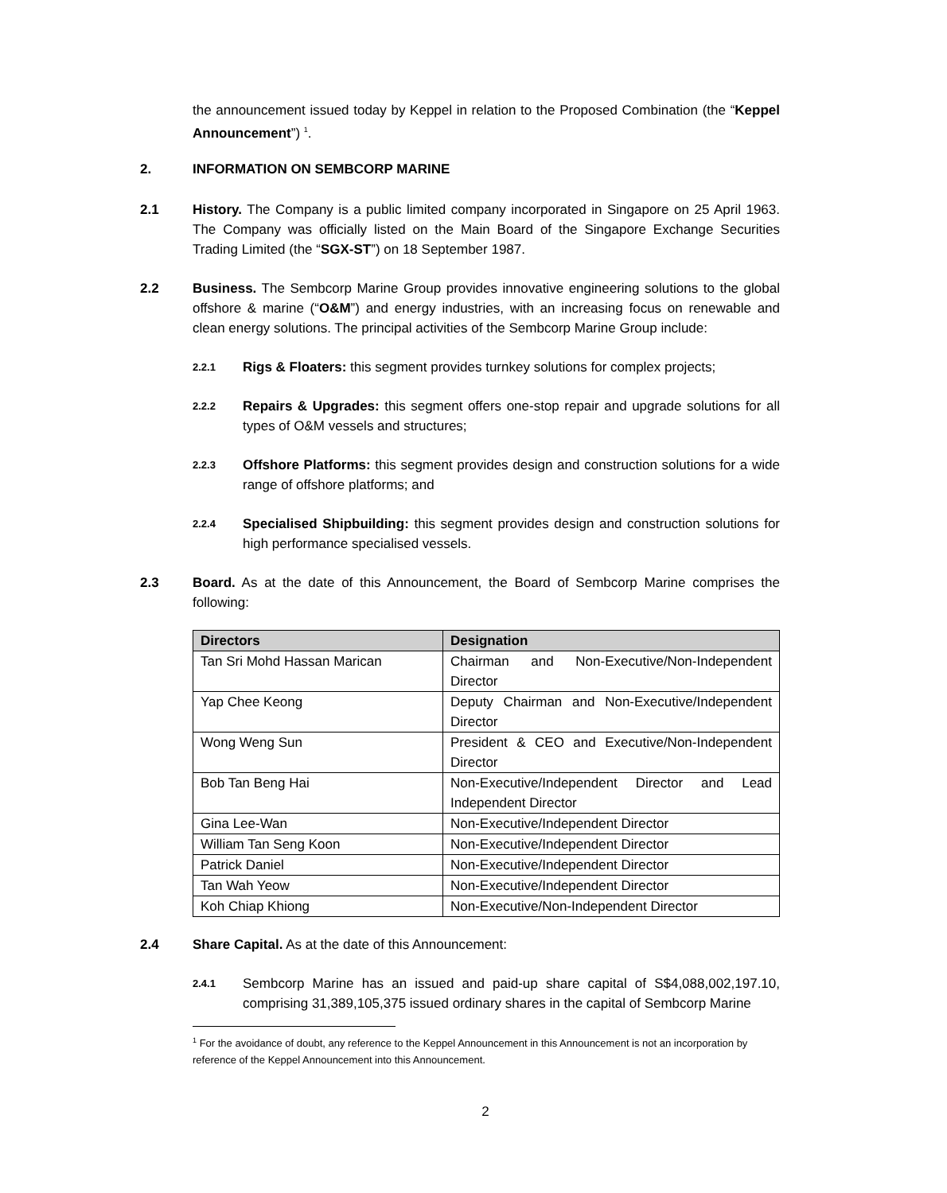the announcement issued today by Keppel in relation to the Proposed Combination (the “Keppel Announcement”) <sup>1</sup>.
2. INFORMATION ON SEMBCORP MARINE
2.1 History. The Company is a public limited company incorporated in Singapore on 25 April 1963. The Company was officially listed on the Main Board of the Singapore Exchange Securities Trading Limited (the “SGX-ST”) on 18 September 1987.
2.2 Business. The Sembcorp Marine Group provides innovative engineering solutions to the global offshore & marine (“O&M”) and energy industries, with an increasing focus on renewable and clean energy solutions. The principal activities of the Sembcorp Marine Group include:
2.2.1
Rigs & Floaters: this segment provides turnkey solutions for complex projects;
2.2.2
Repairs & Upgrades: this segment offers one-stop repair and upgrade solutions for all types of O&M vessels and structures;
2.2.3
Offshore Platforms: this segment provides design and construction solutions for a wide range of offshore platforms; and
2.2.4
Specialised Shipbuilding: this segment provides design and construction solutions for high performance specialised vessels.
2.3 Board. As at the date of this Announcement, the Board of Sembcorp Marine comprises the following:
| Directors | Designation |
| --- | --- |
| Tan Sri Mohd Hassan Marican | Chairman and Non-Executive/Non-Independent Director |
| Yap Chee Keong | Deputy Chairman and Non-Executive/Independent Director |
| Wong Weng Sun | President & CEO and Executive/Non-Independent Director |
| Bob Tan Beng Hai | Non-Executive/Independent Director and Lead Independent Director |
| Gina Lee-Wan | Non-Executive/Independent Director |
| William Tan Seng Koon | Non-Executive/Independent Director |
| Patrick Daniel | Non-Executive/Independent Director |
| Tan Wah Yeow | Non-Executive/Independent Director |
| Koh Chiap Khiong | Non-Executive/Non-Independent Director |
2.4 Share Capital. As at the date of this Announcement:
2.4.1
Sembcorp Marine has an issued and paid-up share capital of S$4,088,002,197.10, comprising 31,389,105,375 issued ordinary shares in the capital of Sembcorp Marine
<sup>1</sup> For the avoidance of doubt, any reference to the Keppel Announcement in this Announcement is not an incorporation by reference of the Keppel Announcement into this Announcement.
2